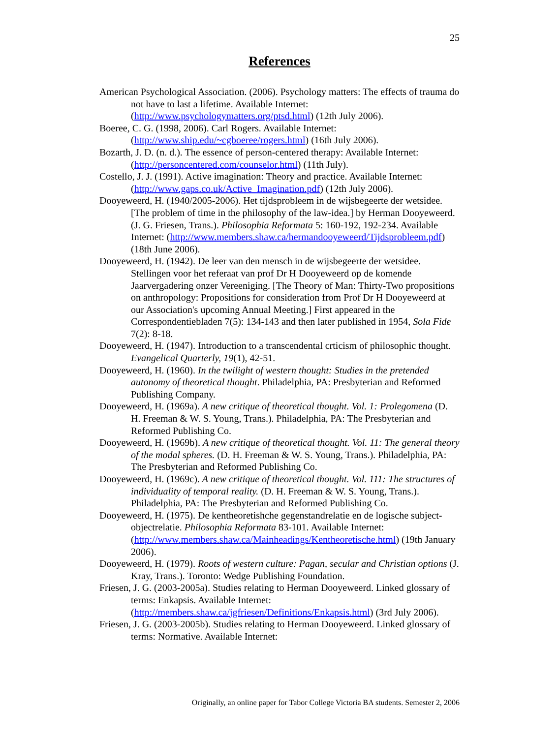25
References
American Psychological Association. (2006). Psychology matters: The effects of trauma do not have to last a lifetime. Available Internet: (http://www.psychologymatters.org/ptsd.html) (12th July 2006).
Boeree, C. G. (1998, 2006). Carl Rogers. Available Internet: (http://www.ship.edu/~cgboeree/rogers.html) (16th July 2006).
Bozarth, J. D. (n. d.). The essence of person-centered therapy: Available Internet: (http://personcentered.com/counselor.html) (11th July).
Costello, J. J. (1991). Active imagination: Theory and practice. Available Internet: (http://www.gaps.co.uk/Active_Imagination.pdf) (12th July 2006).
Dooyeweerd, H. (1940/2005-2006). Het tijdsprobleem in de wijsbegeerte der wetsidee. [The problem of time in the philosophy of the law-idea.] by Herman Dooyeweerd. (J. G. Friesen, Trans.). Philosophia Reformata 5: 160-192, 192-234. Available Internet: (http://www.members.shaw.ca/hermandooyeweerd/Tijdsprobleem.pdf) (18th June 2006).
Dooyeweerd, H. (1942). De leer van den mensch in de wijsbegeerte der wetsidee. Stellingen voor het referaat van prof Dr H Dooyeweerd op de komende Jaarvergadering onzer Vereeniging. [The Theory of Man: Thirty-Two propositions on anthropology: Propositions for consideration from Prof Dr H Dooyeweerd at our Association's upcoming Annual Meeting.] First appeared in the Correspondentiebladen 7(5): 134-143 and then later published in 1954, Sola Fide 7(2): 8-18.
Dooyeweerd, H. (1947). Introduction to a transcendental crticism of philosophic thought. Evangelical Quarterly, 19(1), 42-51.
Dooyeweerd, H. (1960). In the twilight of western thought: Studies in the pretended autonomy of theoretical thought. Philadelphia, PA: Presbyterian and Reformed Publishing Company.
Dooyeweerd, H. (1969a). A new critique of theoretical thought. Vol. 1: Prolegomena (D. H. Freeman & W. S. Young, Trans.). Philadelphia, PA: The Presbyterian and Reformed Publishing Co.
Dooyeweerd, H. (1969b). A new critique of theoretical thought. Vol. 11: The general theory of the modal spheres. (D. H. Freeman & W. S. Young, Trans.). Philadelphia, PA: The Presbyterian and Reformed Publishing Co.
Dooyeweerd, H. (1969c). A new critique of theoretical thought. Vol. 111: The structures of individuality of temporal reality. (D. H. Freeman & W. S. Young, Trans.). Philadelphia, PA: The Presbyterian and Reformed Publishing Co.
Dooyeweerd, H. (1975). De kentheoretishche gegenstandrelatie en de logische subject-objectrelatie. Philosophia Reformata 83-101. Available Internet: (http://www.members.shaw.ca/Mainheadings/Kentheoretische.html) (19th January 2006).
Dooyeweerd, H. (1979). Roots of western culture: Pagan, secular and Christian options (J. Kray, Trans.). Toronto: Wedge Publishing Foundation.
Friesen, J. G. (2003-2005a). Studies relating to Herman Dooyeweerd. Linked glossary of terms: Enkapsis. Available Internet: (http://members.shaw.ca/jgfriesen/Definitions/Enkapsis.html) (3rd July 2006).
Friesen, J. G. (2003-2005b). Studies relating to Herman Dooyeweerd. Linked glossary of terms: Normative. Available Internet:
Originally, an online paper for Tabor College Victoria BA students. Semester 2, 2006